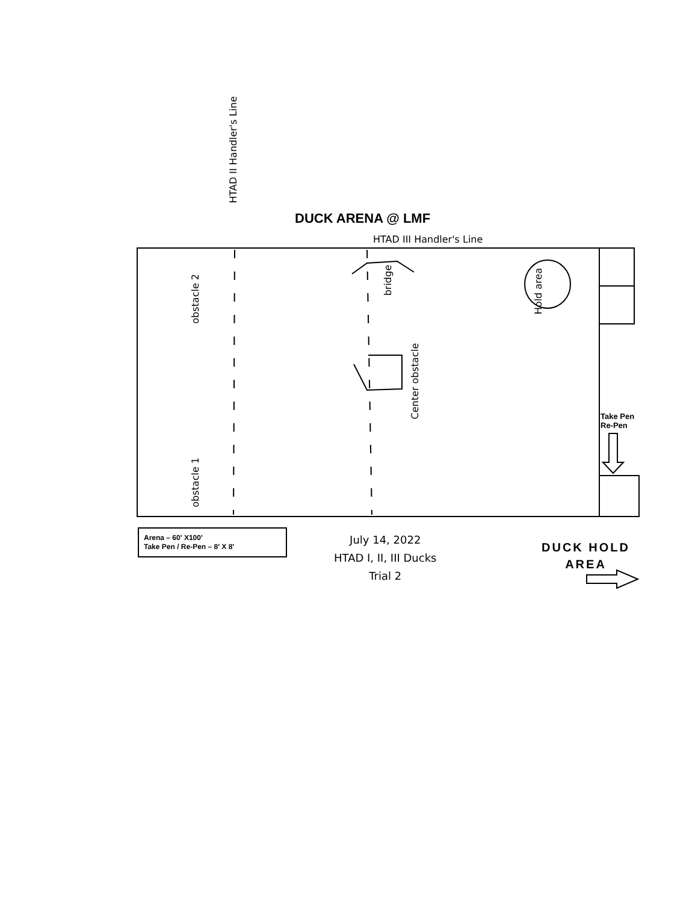DUCK ARENA @ LMF
HTAD II Handler's Line
HTAD III Handler's Line
obstacle 2
bridge
Hold area
Center obstacle
obstacle 1
Take Pen
Re-Pen
Arena – 60' X100'
Take Pen / Re-Pen – 8' X 8'
July 14, 2022
HTAD I, II, III Ducks
Trial 2
DUCK HOLD
AREA